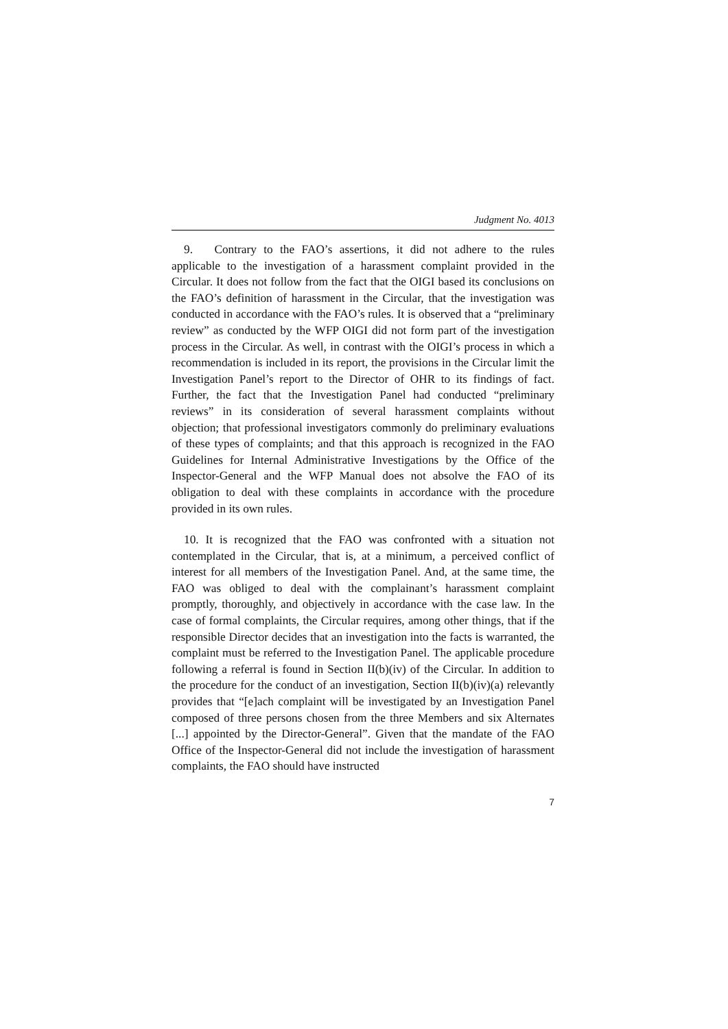Judgment No. 4013
9. Contrary to the FAO’s assertions, it did not adhere to the rules applicable to the investigation of a harassment complaint provided in the Circular. It does not follow from the fact that the OIGI based its conclusions on the FAO’s definition of harassment in the Circular, that the investigation was conducted in accordance with the FAO’s rules. It is observed that a “preliminary review” as conducted by the WFP OIGI did not form part of the investigation process in the Circular. As well, in contrast with the OIGI’s process in which a recommendation is included in its report, the provisions in the Circular limit the Investigation Panel’s report to the Director of OHR to its findings of fact. Further, the fact that the Investigation Panel had conducted “preliminary reviews” in its consideration of several harassment complaints without objection; that professional investigators commonly do preliminary evaluations of these types of complaints; and that this approach is recognized in the FAO Guidelines for Internal Administrative Investigations by the Office of the Inspector-General and the WFP Manual does not absolve the FAO of its obligation to deal with these complaints in accordance with the procedure provided in its own rules.
10. It is recognized that the FAO was confronted with a situation not contemplated in the Circular, that is, at a minimum, a perceived conflict of interest for all members of the Investigation Panel. And, at the same time, the FAO was obliged to deal with the complainant’s harassment complaint promptly, thoroughly, and objectively in accordance with the case law. In the case of formal complaints, the Circular requires, among other things, that if the responsible Director decides that an investigation into the facts is warranted, the complaint must be referred to the Investigation Panel. The applicable procedure following a referral is found in Section II(b)(iv) of the Circular. In addition to the procedure for the conduct of an investigation, Section II(b)(iv)(a) relevantly provides that “[e]ach complaint will be investigated by an Investigation Panel composed of three persons chosen from the three Members and six Alternates [...] appointed by the Director-General”. Given that the mandate of the FAO Office of the Inspector-General did not include the investigation of harassment complaints, the FAO should have instructed
7